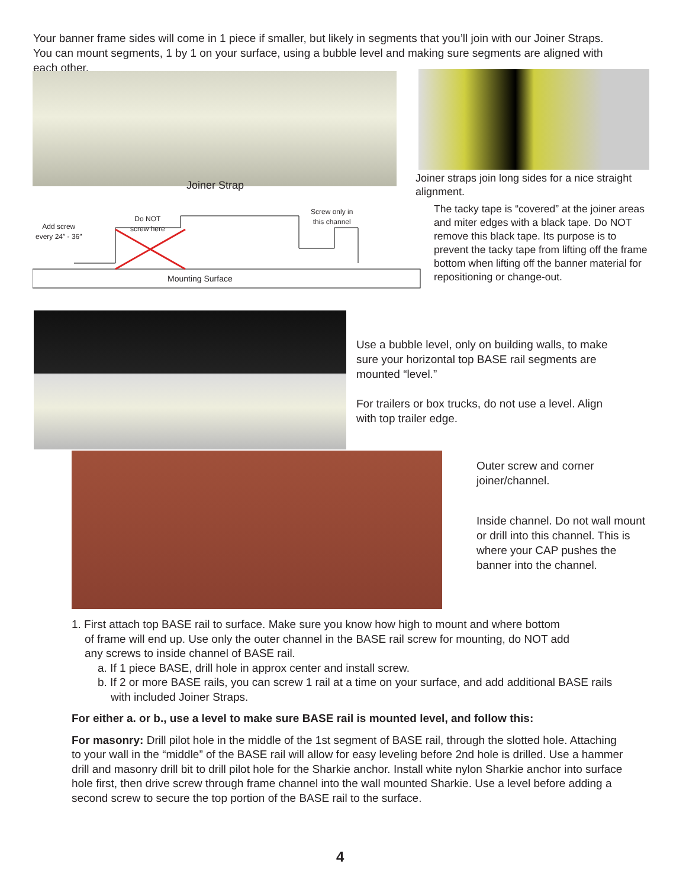Your banner frame sides will come in 1 piece if smaller, but likely in segments that you’ll join with our Joiner Straps. You can mount segments, 1 by 1 on your surface, using a bubble level and making sure segments are aligned with each other.
Joiner Strap
Joiner straps join long sides for a nice straight alignment.
Add screw
every 24″ - 36″
Do NOT
screw here
Screw only in
this channel
Mounting Surface
The tacky tape is “covered” at the joiner areas and miter edges with a black tape. Do NOT remove this black tape. Its purpose is to prevent the tacky tape from lifting off the frame bottom when lifting off the banner material for repositioning or change-out.
Use a bubble level, only on building walls, to make sure your horizontal top BASE rail segments are mounted “level.”
For trailers or box trucks, do not use a level. Align with top trailer edge.
Outer screw and corner joiner/channel.
Inside channel. Do not wall mount or drill into this channel. This is where your CAP pushes the banner into the channel.
1. First attach top BASE rail to surface. Make sure you know how high to mount and where bottom
of frame will end up. Use only the outer channel in the BASE rail screw for mounting, do NOT add
any screws to inside channel of BASE rail.
a. If 1 piece BASE, drill hole in approx center and install screw.
b. If 2 or more BASE rails, you can screw 1 rail at a time on your surface, and add additional BASE rails with included Joiner Straps.
For either a. or b., use a level to make sure BASE rail is mounted level, and follow this:
For masonry: Drill pilot hole in the middle of the 1st segment of BASE rail, through the slotted hole. Attaching to your wall in the “middle” of the BASE rail will allow for easy leveling before 2nd hole is drilled. Use a hammer drill and masonry drill bit to drill pilot hole for the Sharkie anchor. Install white nylon Sharkie anchor into surface hole first, then drive screw through frame channel into the wall mounted Sharkie. Use a level before adding a second screw to secure the top portion of the BASE rail to the surface.
4